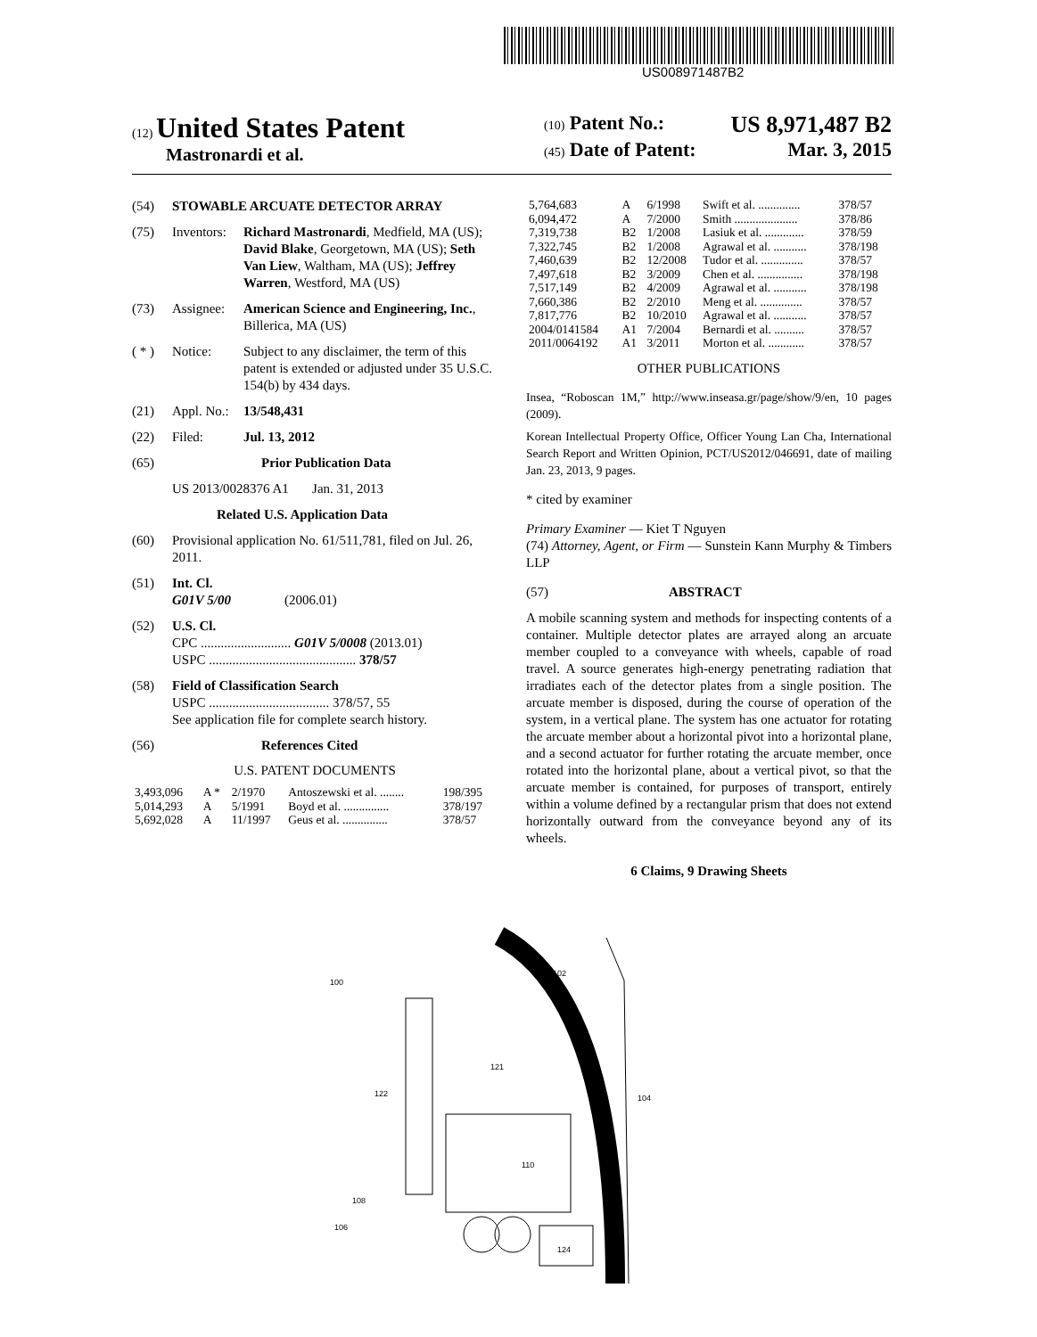US008971487B2
(12) United States Patent
Mastronardi et al.
(10) Patent No.: US 8,971,487 B2
(45) Date of Patent: Mar. 3, 2015
(54) STOWABLE ARCUATE DETECTOR ARRAY
(75) Inventors: Richard Mastronardi, Medfield, MA (US); David Blake, Georgetown, MA (US); Seth Van Liew, Waltham, MA (US); Jeffrey Warren, Westford, MA (US)
(73) Assignee: American Science and Engineering, Inc., Billerica, MA (US)
( * ) Notice: Subject to any disclaimer, the term of this patent is extended or adjusted under 35 U.S.C. 154(b) by 434 days.
(21) Appl. No.: 13/548,431
(22) Filed: Jul. 13, 2012
(65) Prior Publication Data
US 2013/0028376 A1 Jan. 31, 2013
Related U.S. Application Data
(60) Provisional application No. 61/511,781, filed on Jul. 26, 2011.
(51) Int. Cl.
G01V 5/00 (2006.01)
(52) U.S. Cl.
CPC ........................... G01V 5/0008 (2013.01)
USPC ............................................ 378/57
(58) Field of Classification Search
USPC .................................... 378/57, 55
See application file for complete search history.
(56) References Cited
U.S. PATENT DOCUMENTS
| 3,493,096 | A * | 2/1970 | Antoszewski et al. ........ | 198/395 |
| 5,014,293 | A | 5/1991 | Boyd et al. ............... | 378/197 |
| 5,692,028 | A | 11/1997 | Geus et al. ............... | 378/57 |
| 5,764,683 | A | 6/1998 | Swift et al. .............. | 378/57 |
| 6,094,472 | A | 7/2000 | Smith ..................... | 378/86 |
| 7,319,738 | B2 | 1/2008 | Lasiuk et al. ............. | 378/59 |
| 7,322,745 | B2 | 1/2008 | Agrawal et al. ........... | 378/198 |
| 7,460,639 | B2 | 12/2008 | Tudor et al. .............. | 378/57 |
| 7,497,618 | B2 | 3/2009 | Chen et al. ............... | 378/198 |
| 7,517,149 | B2 | 4/2009 | Agrawal et al. ........... | 378/198 |
| 7,660,386 | B2 | 2/2010 | Meng et al. .............. | 378/57 |
| 7,817,776 | B2 | 10/2010 | Agrawal et al. ........... | 378/57 |
| 2004/0141584 | A1 | 7/2004 | Bernardi et al. .......... | 378/57 |
| 2011/0064192 | A1 | 3/2011 | Morton et al. ............ | 378/57 |
OTHER PUBLICATIONS
Insea, “Roboscan 1M,” http://www.inseasa.gr/page/show/9/en, 10 pages (2009).
Korean Intellectual Property Office, Officer Young Lan Cha, International Search Report and Written Opinion, PCT/US2012/046691, date of mailing Jan. 23, 2013, 9 pages.
* cited by examiner
Primary Examiner — Kiet T Nguyen
(74) Attorney, Agent, or Firm — Sunstein Kann Murphy & Timbers LLP
(57) ABSTRACT
A mobile scanning system and methods for inspecting contents of a container. Multiple detector plates are arrayed along an arcuate member coupled to a conveyance with wheels, capable of road travel. A source generates high-energy penetrating radiation that irradiates each of the detector plates from a single position. The arcuate member is disposed, during the course of operation of the system, in a vertical plane. The system has one actuator for rotating the arcuate member about a horizontal pivot into a horizontal plane, and a second actuator for further rotating the arcuate member, once rotated into the horizontal plane, about a vertical pivot, so that the arcuate member is contained, for purposes of transport, entirely within a volume defined by a rectangular prism that does not extend horizontally outward from the conveyance beyond any of its wheels.
6 Claims, 9 Drawing Sheets
100
102
104
106
108
110
121
122
124